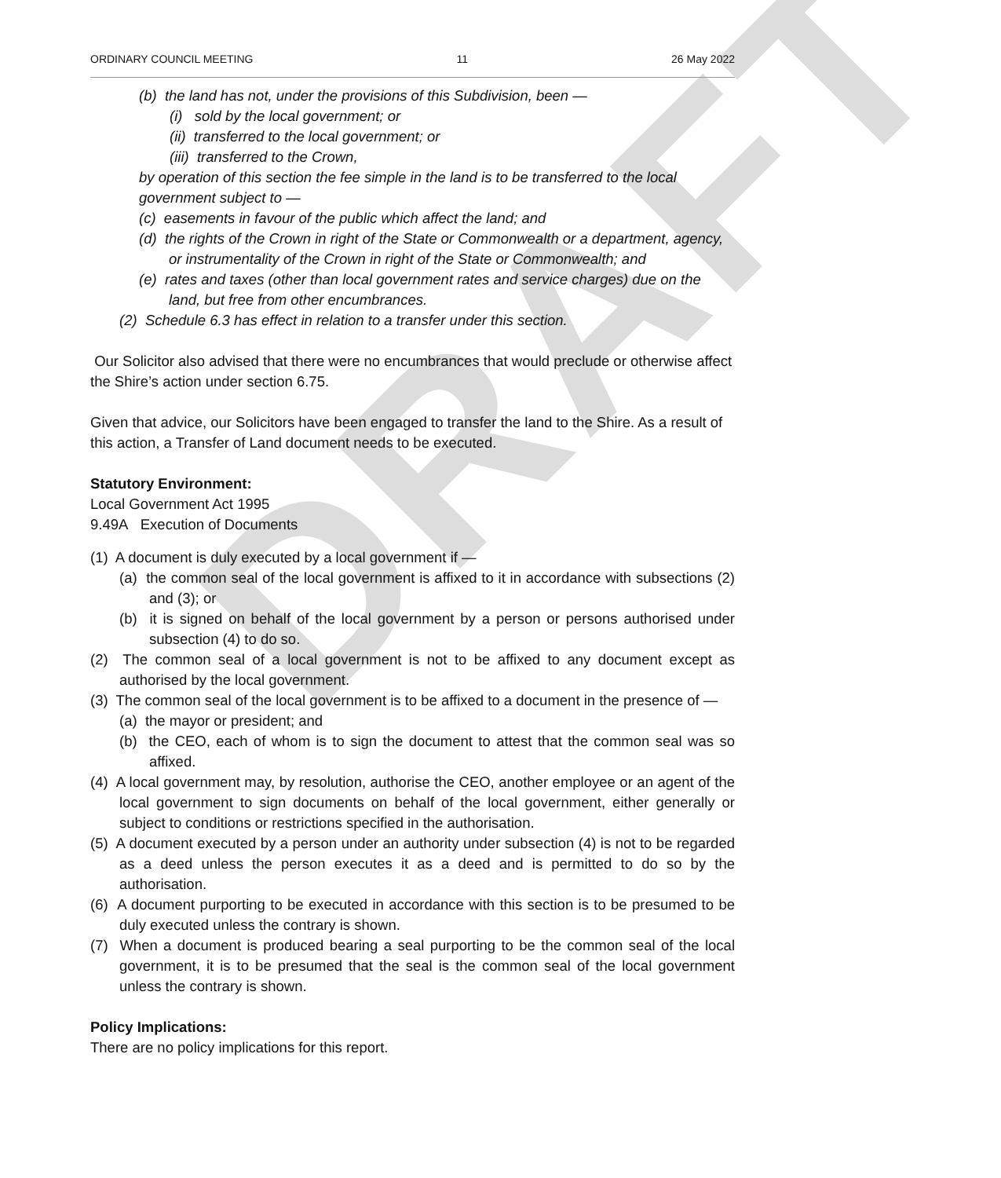DRAFT
ORDINARY COUNCIL MEETING 11 26 May 2022
(b) the land has not, under the provisions of this Subdivision, been —
(i) sold by the local government; or
(ii) transferred to the local government; or
(iii) transferred to the Crown,
by operation of this section the fee simple in the land is to be transferred to the local government subject to —
(c) easements in favour of the public which affect the land; and
(d) the rights of the Crown in right of the State or Commonwealth or a department, agency, or instrumentality of the Crown in right of the State or Commonwealth; and
(e) rates and taxes (other than local government rates and service charges) due on the land, but free from other encumbrances.
(2) Schedule 6.3 has effect in relation to a transfer under this section.
Our Solicitor also advised that there were no encumbrances that would preclude or otherwise affect the Shire’s action under section 6.75.
Given that advice, our Solicitors have been engaged to transfer the land to the Shire. As a result of this action, a Transfer of Land document needs to be executed.
Statutory Environment:
Local Government Act 1995
9.49A Execution of Documents
(1) A document is duly executed by a local government if —
(a) the common seal of the local government is affixed to it in accordance with subsections (2) and (3); or
(b) it is signed on behalf of the local government by a person or persons authorised under subsection (4) to do so.
(2) The common seal of a local government is not to be affixed to any document except as authorised by the local government.
(3) The common seal of the local government is to be affixed to a document in the presence of —
(a) the mayor or president; and
(b) the CEO, each of whom is to sign the document to attest that the common seal was so affixed.
(4) A local government may, by resolution, authorise the CEO, another employee or an agent of the local government to sign documents on behalf of the local government, either generally or subject to conditions or restrictions specified in the authorisation.
(5) A document executed by a person under an authority under subsection (4) is not to be regarded as a deed unless the person executes it as a deed and is permitted to do so by the authorisation.
(6) A document purporting to be executed in accordance with this section is to be presumed to be duly executed unless the contrary is shown.
(7) When a document is produced bearing a seal purporting to be the common seal of the local government, it is to be presumed that the seal is the common seal of the local government unless the contrary is shown.
Policy Implications:
There are no policy implications for this report.